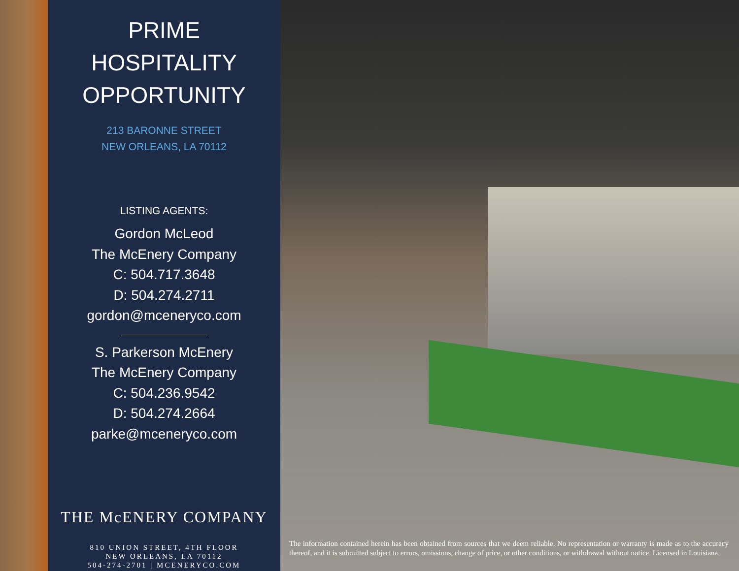PRIME
HOSPITALITY
OPPORTUNITY
213 BARONNE STREET
NEW ORLEANS, LA 70112
LISTING AGENTS:
Gordon McLeod
The McEnery Company
C: 504.717.3648
D: 504.274.2711
gordon@mceneryco.com
S. Parkerson McEnery
The McEnery Company
C: 504.236.9542
D: 504.274.2664
parke@mceneryco.com
THE McENERY COMPANY
810 UNION STREET, 4TH FLOOR
NEW ORLEANS, LA 70112
504-274-2701 | MCENERYCO.COM
The information contained herein has been obtained from sources that we deem reliable. No representation or warranty is made as to the accuracy thereof, and it is submitted subject to errors, omissions, change of price, or other conditions, or withdrawal without notice. Licensed in Louisiana.